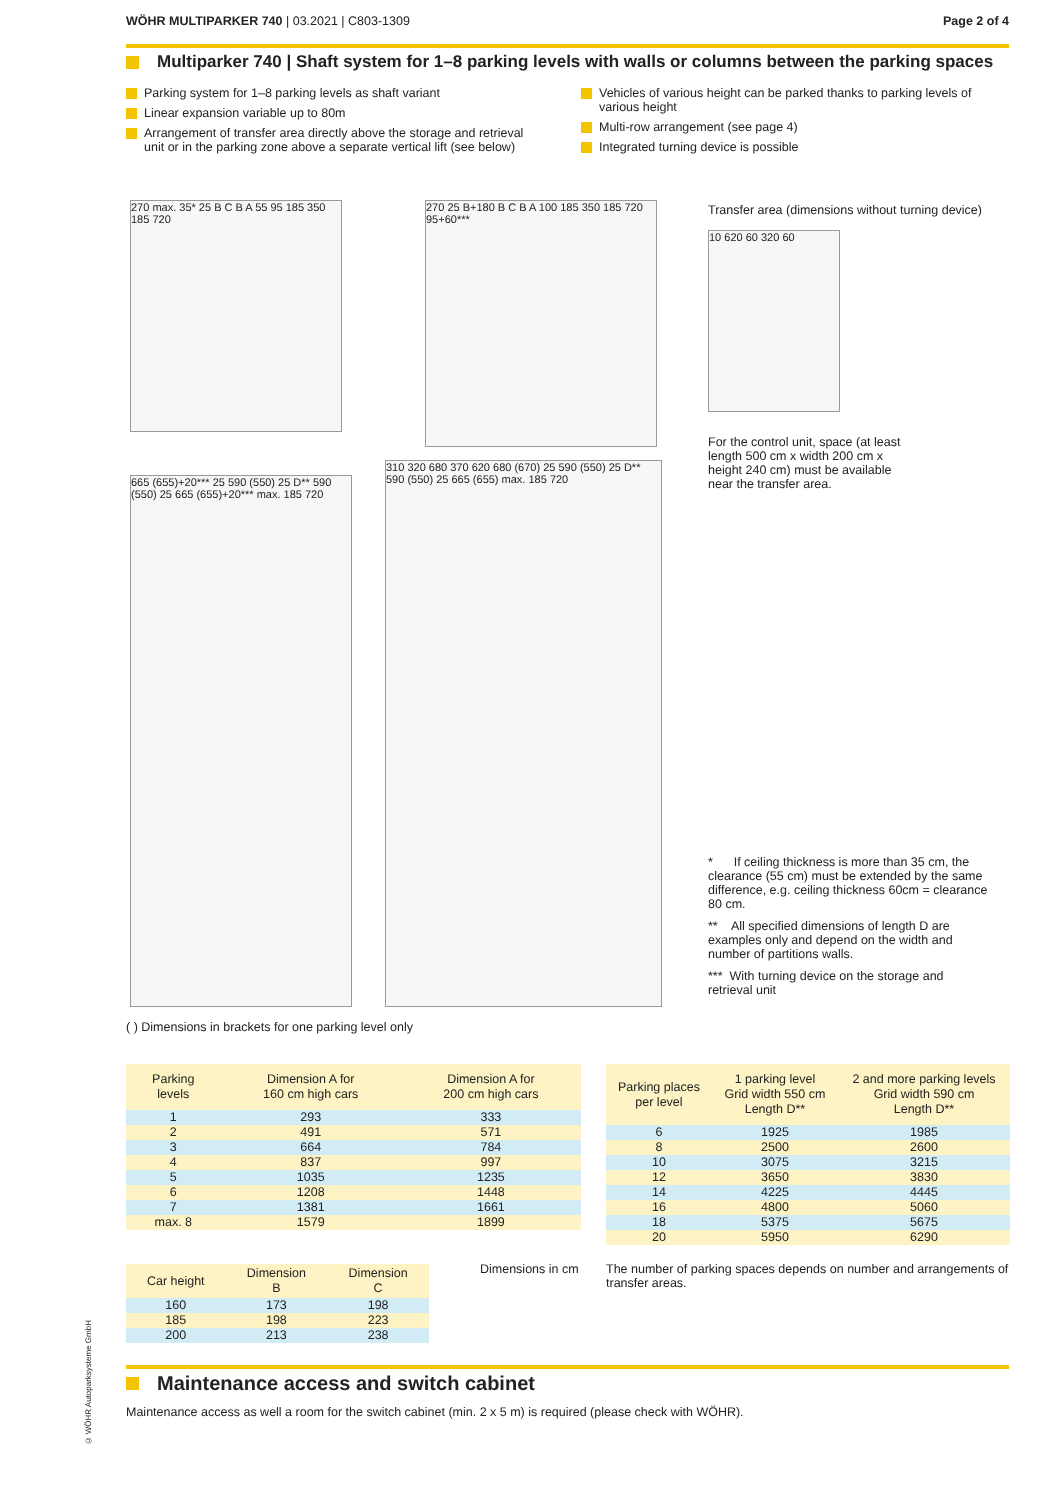WÖHR MULTIPARKER 740 | 03.2021 | C803-1309
Page 2 of 4
Multiparker 740 | Shaft system for 1–8 parking levels with walls or columns between the parking spaces
Parking system for 1–8 parking levels as shaft variant
Linear expansion variable up to 80m
Arrangement of transfer area directly above the storage and retrieval unit or in the parking zone above a separate vertical lift (see below)
Vehicles of various height can be parked thanks to parking levels of various height
Multi-row arrangement (see page 4)
Integrated turning device is possible
270 max. 35* 25 B C B A 55 95 185 350 185 720
270 25 B+180 B C B A 100 185 350 185 720 95+60***
Transfer area (dimensions without turning device)
10 620 60 320 60
For the control unit, space (at least length 500 cm x width 200 cm x height 240 cm) must be available near the transfer area.
665 (655)+20*** 25 590 (550) 25 D** 590 (550) 25 665 (655)+20*** max. 185 720
310 320 680 370 620 680 (670) 25 590 (550) 25 D** 590 (550) 25 665 (655) max. 185 720
* If ceiling thickness is more than 35 cm, the clearance (55 cm) must be extended by the same difference, e.g. ceiling thickness 60cm = clearance 80 cm.
** All specified dimensions of length D are examples only and depend on the width and number of partitions walls.
*** With turning device on the storage and retrieval unit
( ) Dimensions in brackets for one parking level only
| Parking levels | Dimension A for 160 cm high cars | Dimension A for 200 cm high cars |
| --- | --- | --- |
| 1 | 293 | 333 |
| 2 | 491 | 571 |
| 3 | 664 | 784 |
| 4 | 837 | 997 |
| 5 | 1035 | 1235 |
| 6 | 1208 | 1448 |
| 7 | 1381 | 1661 |
| max. 8 | 1579 | 1899 |
| Parking places per level | 1 parking level Grid width 550 cm Length D** | 2 and more parking levels Grid width 590 cm Length D** |
| --- | --- | --- |
| 6 | 1925 | 1985 |
| 8 | 2500 | 2600 |
| 10 | 3075 | 3215 |
| 12 | 3650 | 3830 |
| 14 | 4225 | 4445 |
| 16 | 4800 | 5060 |
| 18 | 5375 | 5675 |
| 20 | 5950 | 6290 |
| Car height | Dimension B | Dimension C |
| --- | --- | --- |
| 160 | 173 | 198 |
| 185 | 198 | 223 |
| 200 | 213 | 238 |
Dimensions in cm
The number of parking spaces depends on number and arrangements of transfer areas.
© WÖHR Autoparksysteme GmbH
Maintenance access and switch cabinet
Maintenance access as well a room for the switch cabinet (min. 2 x 5 m) is required (please check with WÖHR).